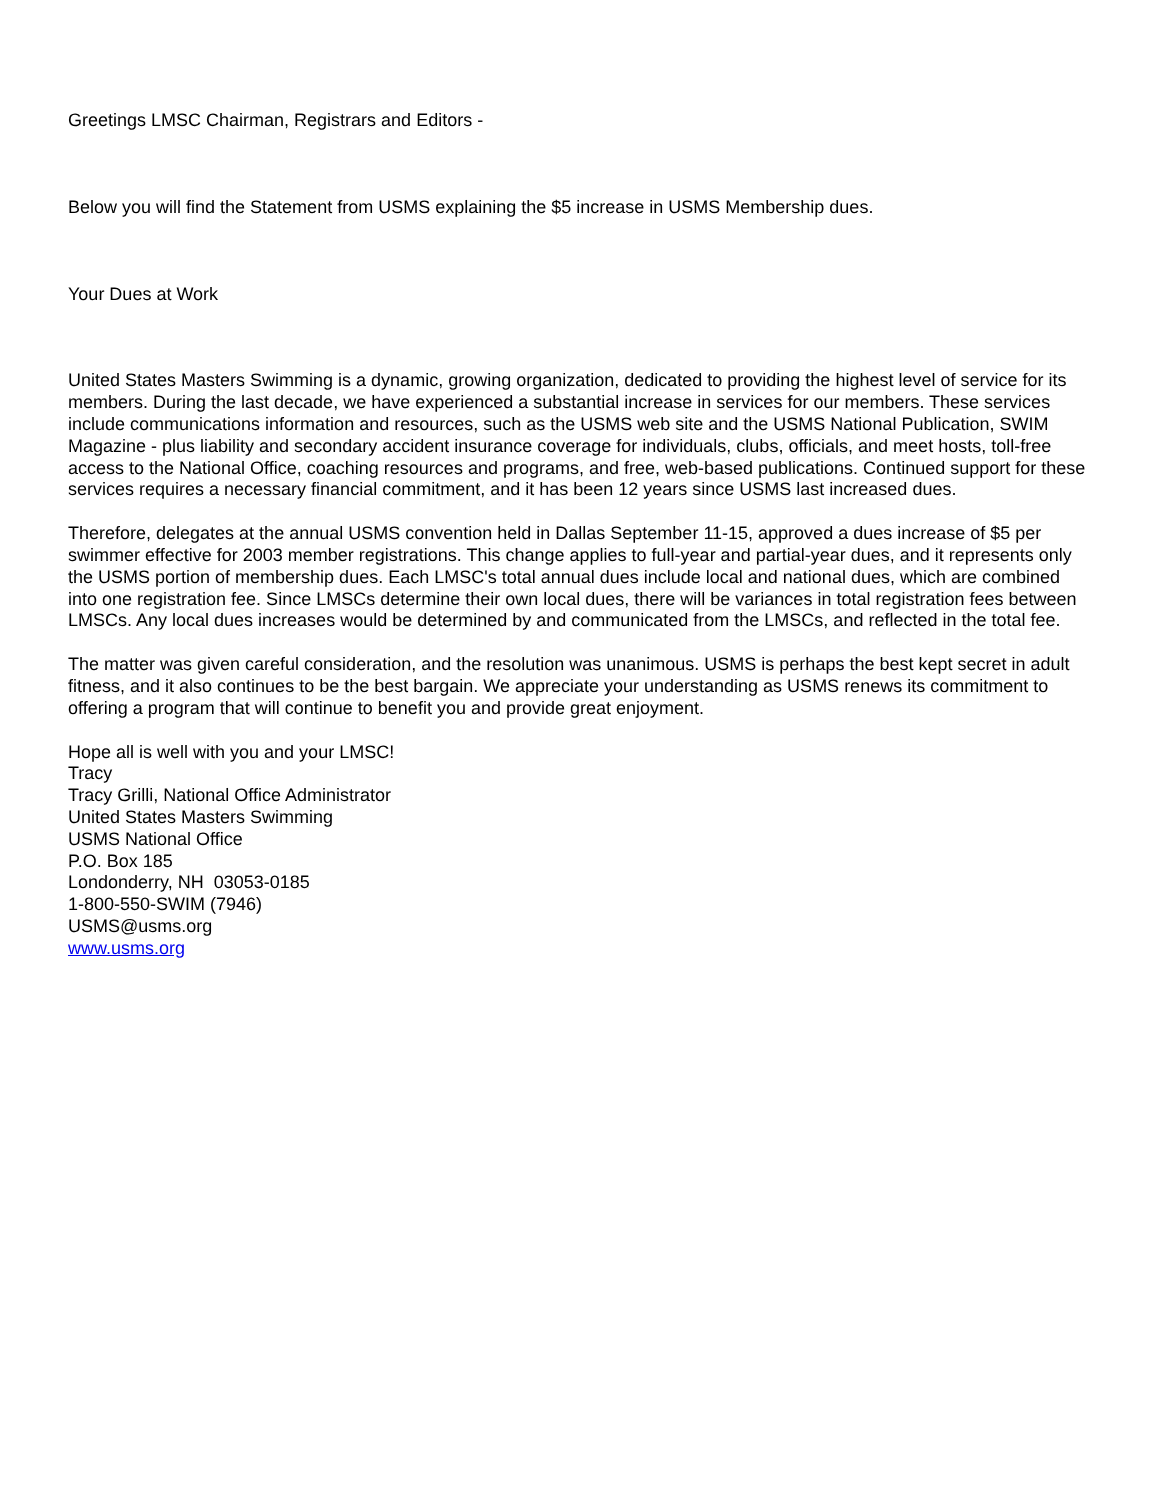Greetings LMSC Chairman, Registrars and Editors -
Below you will find the Statement from USMS explaining the $5 increase in USMS Membership dues.
Your Dues at Work
United States Masters Swimming is a dynamic, growing organization, dedicated to providing the highest level of service for its members. During the last decade, we have experienced a substantial increase in services for our members. These services include communications information and resources, such as the USMS web site and the USMS National Publication, SWIM Magazine - plus liability and secondary accident insurance coverage for individuals, clubs, officials, and meet hosts, toll-free access to the National Office, coaching resources and programs, and free, web-based publications. Continued support for these services requires a necessary financial commitment, and it has been 12 years since USMS last increased dues.
Therefore, delegates at the annual USMS convention held in Dallas September 11-15, approved a dues increase of $5 per swimmer effective for 2003 member registrations. This change applies to full-year and partial-year dues, and it represents only the USMS portion of membership dues. Each LMSC's total annual dues include local and national dues, which are combined into one registration fee. Since LMSCs determine their own local dues, there will be variances in total registration fees between LMSCs. Any local dues increases would be determined by and communicated from the LMSCs, and reflected in the total fee.
The matter was given careful consideration, and the resolution was unanimous. USMS is perhaps the best kept secret in adult fitness, and it also continues to be the best bargain. We appreciate your understanding as USMS renews its commitment to offering a program that will continue to benefit you and provide great enjoyment.
Hope all is well with you and your LMSC!
Tracy
Tracy Grilli, National Office Administrator
United States Masters Swimming
USMS National Office
P.O. Box 185
Londonderry, NH 03053-0185
1-800-550-SWIM (7946)
USMS@usms.org
www.usms.org